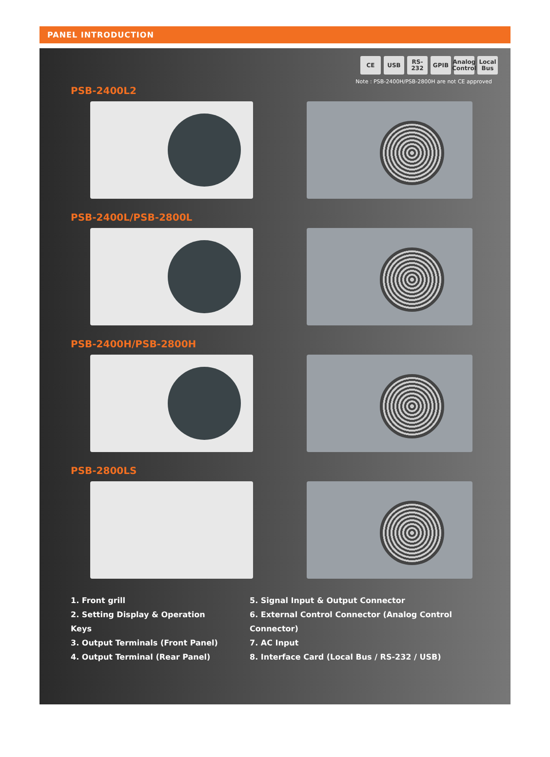PANEL INTRODUCTION
CE USB RS-232 GPIB Analog Control Local Bus
Note : PSB-2400H/PSB-2800H are not CE approved
PSB-2400L2
PSB-2400L/PSB-2800L
PSB-2400H/PSB-2800H
PSB-2800LS
1. Front grill
2. Setting Display & Operation Keys
3. Output Terminals (Front Panel)
4. Output Terminal (Rear Panel)
5. Signal Input & Output Connector
6. External Control Connector (Analog Control Connector)
7. AC Input
8. Interface Card (Local Bus / RS-232 / USB)